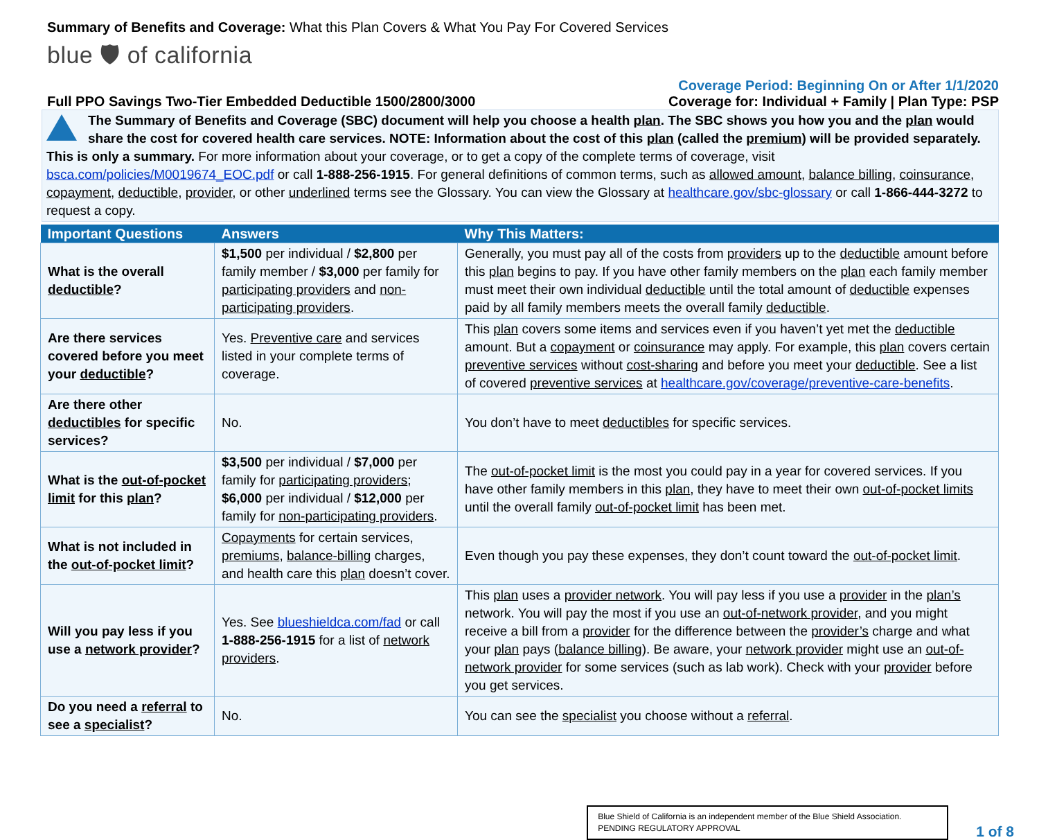Summary of Benefits and Coverage: What this Plan Covers & What You Pay For Covered Services
blue 🛡 of california
Coverage Period: Beginning On or After 1/1/2020
Full PPO Savings Two-Tier Embedded Deductible 1500/2800/3000 Coverage for: Individual + Family | Plan Type: PSP
The Summary of Benefits and Coverage (SBC) document will help you choose a health plan. The SBC shows you how you and the plan would share the cost for covered health care services. NOTE: Information about the cost of this plan (called the premium) will be provided separately.
This is only a summary. For more information about your coverage, or to get a copy of the complete terms of coverage, visit bsca.com/policies/M0019674_EOC.pdf or call 1-888-256-1915. For general definitions of common terms, such as allowed amount, balance billing, coinsurance, copayment, deductible, provider, or other underlined terms see the Glossary. You can view the Glossary at healthcare.gov/sbc-glossary or call 1-866-444-3272 to request a copy.
| Important Questions | Answers | Why This Matters: |
| --- | --- | --- |
| What is the overall deductible ? | $1,500 per individual / $2,800 per family member / $3,000 per family for participating providers and non-participating providers . | Generally, you must pay all of the costs from providers up to the deductible amount before this plan begins to pay. If you have other family members on the plan each family member must meet their own individual deductible until the total amount of deductible expenses paid by all family members meets the overall family deductible . |
| Are there services covered before you meet your deductible ? | Yes. Preventive care and services listed in your complete terms of coverage. | This plan covers some items and services even if you haven’t yet met the deductible amount. But a copayment or coinsurance may apply. For example, this plan covers certain preventive services without cost-sharing and before you meet your deductible . See a list of covered preventive services at healthcare.gov/coverage/preventive-care-benefits . |
| Are there other deductibles for specific services? | No. | You don’t have to meet deductibles for specific services. |
| What is the out-of-pocket limit for this plan ? | $3,500 per individual / $7,000 per family for participating providers ; $6,000 per individual / $12,000 per family for non-participating providers . | The out-of-pocket limit is the most you could pay in a year for covered services. If you have other family members in this plan , they have to meet their own out-of-pocket limits until the overall family out-of-pocket limit has been met. |
| What is not included in the out-of-pocket limit ? | Copayments for certain services, premiums , balance-billing charges, and health care this plan doesn’t cover. | Even though you pay these expenses, they don’t count toward the out-of-pocket limit . |
| Will you pay less if you use a network provider ? | Yes. See blueshieldca.com/fad or call 1-888-256-1915 for a list of network providers . | This plan uses a provider network . You will pay less if you use a provider in the plan’s network. You will pay the most if you use an out-of-network provider , and you might receive a bill from a provider for the difference between the provider’s charge and what your plan pays ( balance billing ). Be aware, your network provider might use an out-of-network provider for some services (such as lab work). Check with your provider before you get services. |
| Do you need a referral to see a specialist ? | No. | You can see the specialist you choose without a referral . |
Blue Shield of California is an independent member of the Blue Shield Association.
PENDING REGULATORY APPROVAL
1 of 8